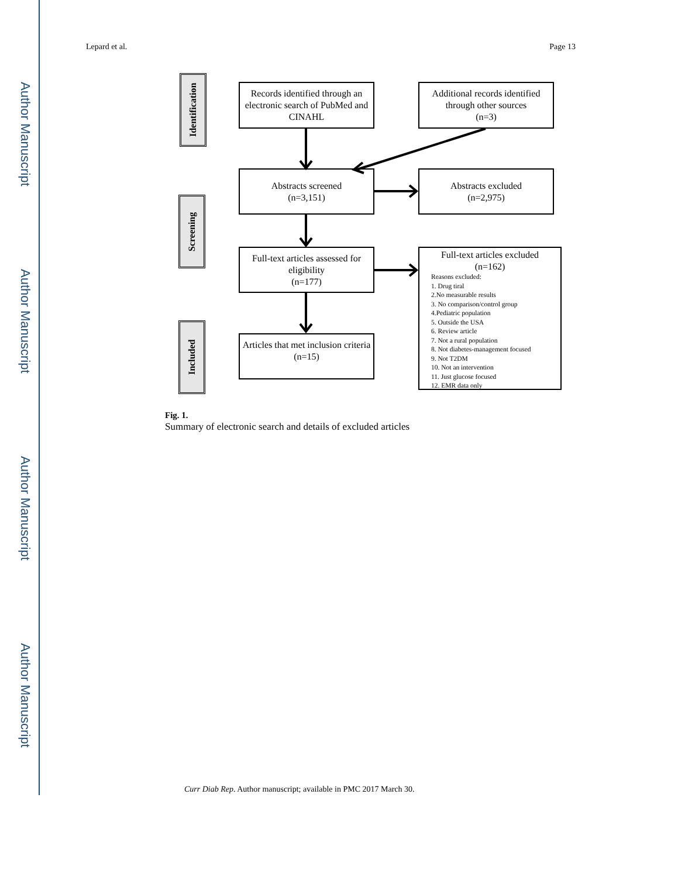Author Manuscript
Author Manuscript
Author Manuscript
Author Manuscript
Lepard et al. Page 13
Identification
Screening
Included
Records identified through an electronic search of PubMed and CINAHL
Additional records identified through other sources
(n=3)
Abstracts screened
(n=3,151)
Abstracts excluded
(n=2,975)
Full-text articles assessed for eligibility
(n=177)
Full-text articles excluded
(n=162)
Reasons excluded:
1. Drug tiral
2.No measurable results
3. No comparison/control group
4.Pediatric population
5. Outside the USA
6. Review article
7. Not a rural population
8. Not diabetes-management focused
9. Not T2DM
10. Not an intervention
11. Just glucose focused
12. EMR data only
Articles that met inclusion criteria
(n=15)
Fig. 1.
Summary of electronic search and details of excluded articles
Curr Diab Rep. Author manuscript; available in PMC 2017 March 30.